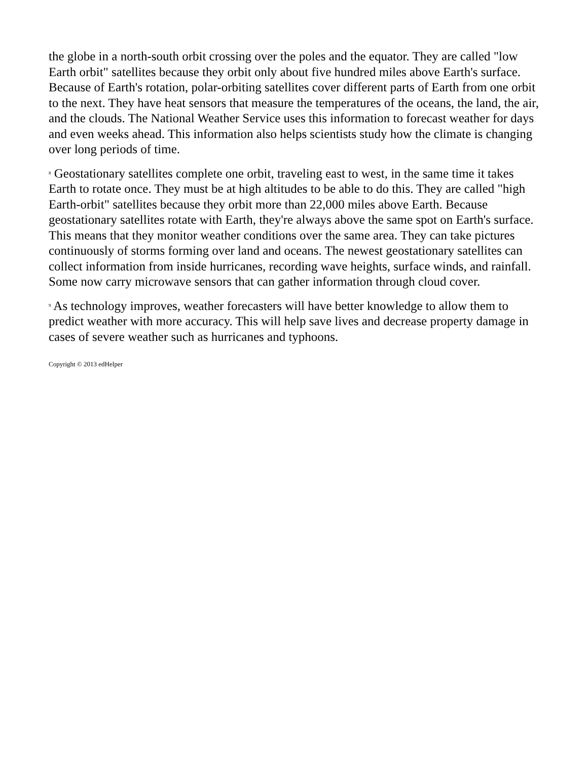the globe in a north-south orbit crossing over the poles and the equator. They are called "low Earth orbit" satellites because they orbit only about five hundred miles above Earth's surface. Because of Earth's rotation, polar-orbiting satellites cover different parts of Earth from one orbit to the next. They have heat sensors that measure the temperatures of the oceans, the land, the air, and the clouds. The National Weather Service uses this information to forecast weather for days and even weeks ahead. This information also helps scientists study how the climate is changing over long periods of time.
<sup>8</sup> Geostationary satellites complete one orbit, traveling east to west, in the same time it takes Earth to rotate once. They must be at high altitudes to be able to do this. They are called "high Earth-orbit" satellites because they orbit more than 22,000 miles above Earth. Because geostationary satellites rotate with Earth, they're always above the same spot on Earth's surface. This means that they monitor weather conditions over the same area. They can take pictures continuously of storms forming over land and oceans. The newest geostationary satellites can collect information from inside hurricanes, recording wave heights, surface winds, and rainfall. Some now carry microwave sensors that can gather information through cloud cover.
<sup>9</sup> As technology improves, weather forecasters will have better knowledge to allow them to predict weather with more accuracy. This will help save lives and decrease property damage in cases of severe weather such as hurricanes and typhoons.
Copyright © 2013 edHelper